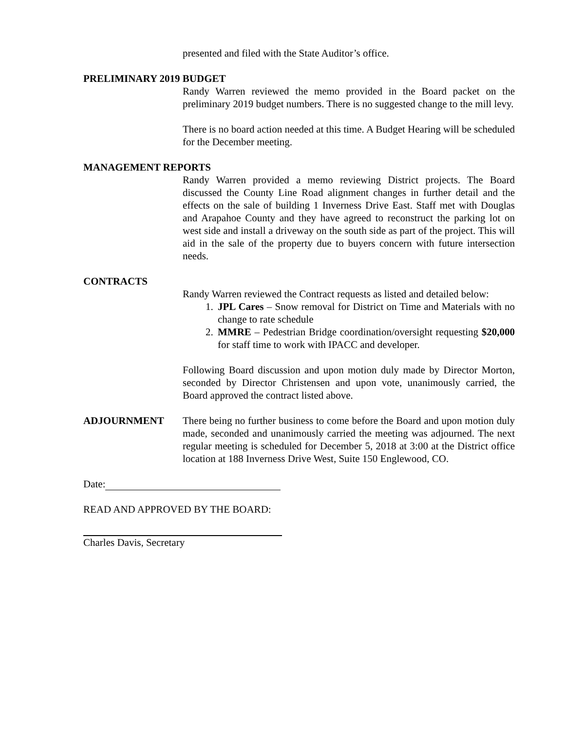presented and filed with the State Auditor’s office.
PRELIMINARY 2019 BUDGET
Randy Warren reviewed the memo provided in the Board packet on the preliminary 2019 budget numbers. There is no suggested change to the mill levy.
There is no board action needed at this time. A Budget Hearing will be scheduled for the December meeting.
MANAGEMENT REPORTS
Randy Warren provided a memo reviewing District projects. The Board discussed the County Line Road alignment changes in further detail and the effects on the sale of building 1 Inverness Drive East. Staff met with Douglas and Arapahoe County and they have agreed to reconstruct the parking lot on west side and install a driveway on the south side as part of the project. This will aid in the sale of the property due to buyers concern with future intersection needs.
CONTRACTS
Randy Warren reviewed the Contract requests as listed and detailed below:
1. JPL Cares – Snow removal for District on Time and Materials with no change to rate schedule
2. MMRE – Pedestrian Bridge coordination/oversight requesting $20,000 for staff time to work with IPACC and developer.
Following Board discussion and upon motion duly made by Director Morton, seconded by Director Christensen and upon vote, unanimously carried, the Board approved the contract listed above.
ADJOURNMENT There being no further business to come before the Board and upon motion duly made, seconded and unanimously carried the meeting was adjourned. The next regular meeting is scheduled for December 5, 2018 at 3:00 at the District office location at 188 Inverness Drive West, Suite 150 Englewood, CO.
Date:
READ AND APPROVED BY THE BOARD:
Charles Davis, Secretary